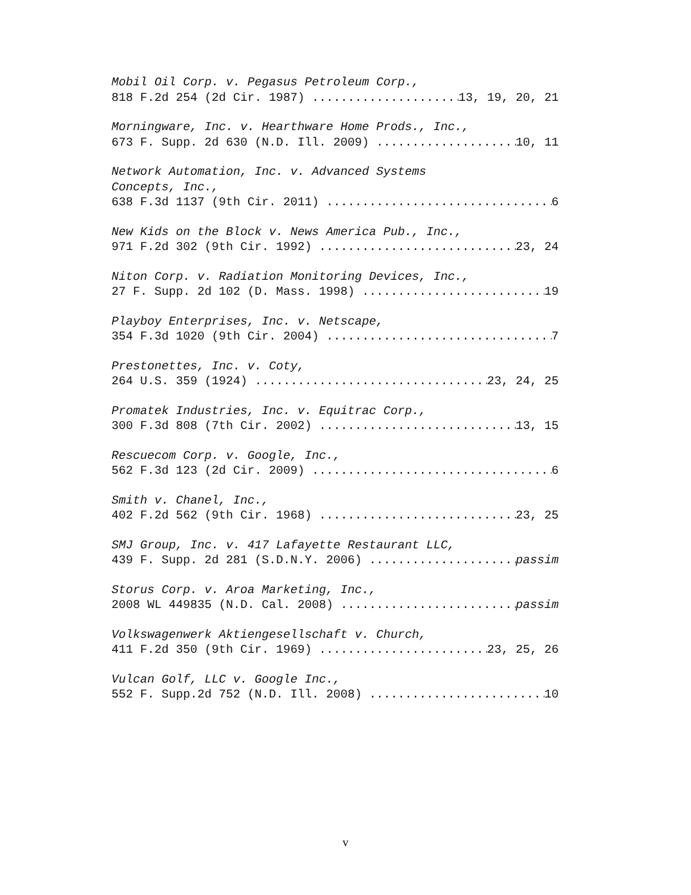Mobil Oil Corp. v. Pegasus Petroleum Corp.,
818 F.2d 254 (2d Cir. 1987) 13, 19, 20, 21
Morningware, Inc. v. Hearthware Home Prods., Inc.,
673 F. Supp. 2d 630 (N.D. Ill. 2009) 10, 11
Network Automation, Inc. v. Advanced Systems
Concepts, Inc.,
638 F.3d 1137 (9th Cir. 2011) 6
New Kids on the Block v. News America Pub., Inc.,
971 F.2d 302 (9th Cir. 1992) 23, 24
Niton Corp. v. Radiation Monitoring Devices, Inc.,
27 F. Supp. 2d 102 (D. Mass. 1998) 19
Playboy Enterprises, Inc. v. Netscape,
354 F.3d 1020 (9th Cir. 2004) 7
Prestonettes, Inc. v. Coty,
264 U.S. 359 (1924) 23, 24, 25
Promatek Industries, Inc. v. Equitrac Corp.,
300 F.3d 808 (7th Cir. 2002) 13, 15
Rescuecom Corp. v. Google, Inc.,
562 F.3d 123 (2d Cir. 2009) 6
Smith v. Chanel, Inc.,
402 F.2d 562 (9th Cir. 1968) 23, 25
SMJ Group, Inc. v. 417 Lafayette Restaurant LLC,
439 F. Supp. 2d 281 (S.D.N.Y. 2006) passim
Storus Corp. v. Aroa Marketing, Inc.,
2008 WL 449835 (N.D. Cal. 2008) passim
Volkswagenwerk Aktiengesellschaft v. Church,
411 F.2d 350 (9th Cir. 1969) 23, 25, 26
Vulcan Golf, LLC v. Google Inc.,
552 F. Supp.2d 752 (N.D. Ill. 2008) 10
v